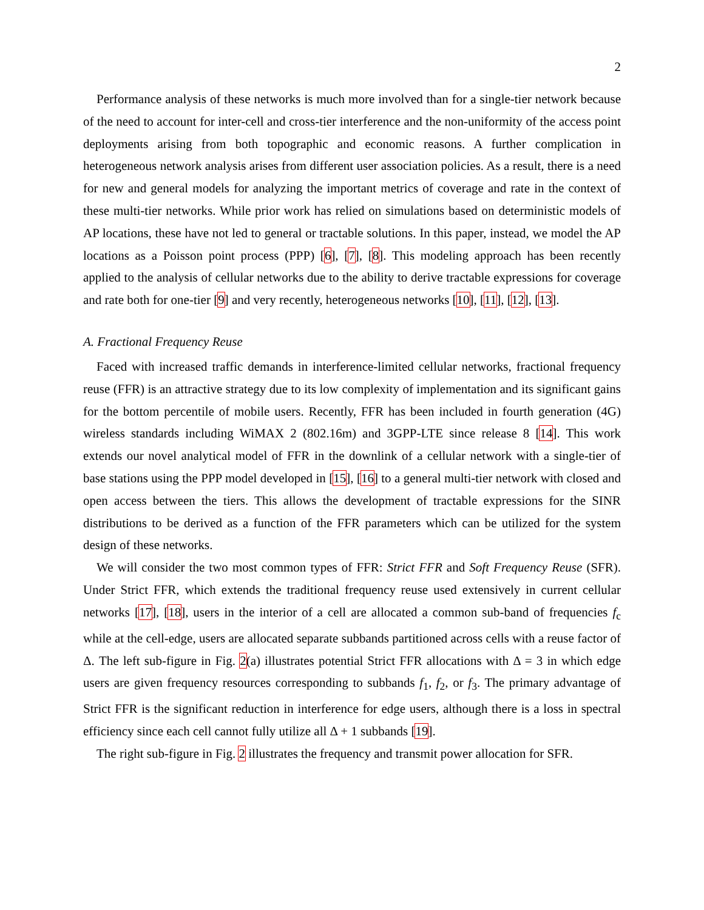2
Performance analysis of these networks is much more involved than for a single-tier network because of the need to account for inter-cell and cross-tier interference and the non-uniformity of the access point deployments arising from both topographic and economic reasons. A further complication in heterogeneous network analysis arises from different user association policies. As a result, there is a need for new and general models for analyzing the important metrics of coverage and rate in the context of these multi-tier networks. While prior work has relied on simulations based on deterministic models of AP locations, these have not led to general or tractable solutions. In this paper, instead, we model the AP locations as a Poisson point process (PPP) [6], [7], [8]. This modeling approach has been recently applied to the analysis of cellular networks due to the ability to derive tractable expressions for coverage and rate both for one-tier [9] and very recently, heterogeneous networks [10], [11], [12], [13].
A. Fractional Frequency Reuse
Faced with increased traffic demands in interference-limited cellular networks, fractional frequency reuse (FFR) is an attractive strategy due to its low complexity of implementation and its significant gains for the bottom percentile of mobile users. Recently, FFR has been included in fourth generation (4G) wireless standards including WiMAX 2 (802.16m) and 3GPP-LTE since release 8 [14]. This work extends our novel analytical model of FFR in the downlink of a cellular network with a single-tier of base stations using the PPP model developed in [15], [16] to a general multi-tier network with closed and open access between the tiers. This allows the development of tractable expressions for the SINR distributions to be derived as a function of the FFR parameters which can be utilized for the system design of these networks.
We will consider the two most common types of FFR: Strict FFR and Soft Frequency Reuse (SFR). Under Strict FFR, which extends the traditional frequency reuse used extensively in current cellular networks [17], [18], users in the interior of a cell are allocated a common sub-band of frequencies f<sub>c</sub> while at the cell-edge, users are allocated separate subbands partitioned across cells with a reuse factor of Δ. The left sub-figure in Fig. 2(a) illustrates potential Strict FFR allocations with Δ = 3 in which edge users are given frequency resources corresponding to subbands f<sub>1</sub>, f<sub>2</sub>, or f<sub>3</sub>. The primary advantage of Strict FFR is the significant reduction in interference for edge users, although there is a loss in spectral efficiency since each cell cannot fully utilize all Δ + 1 subbands [19].
The right sub-figure in Fig. 2 illustrates the frequency and transmit power allocation for SFR.